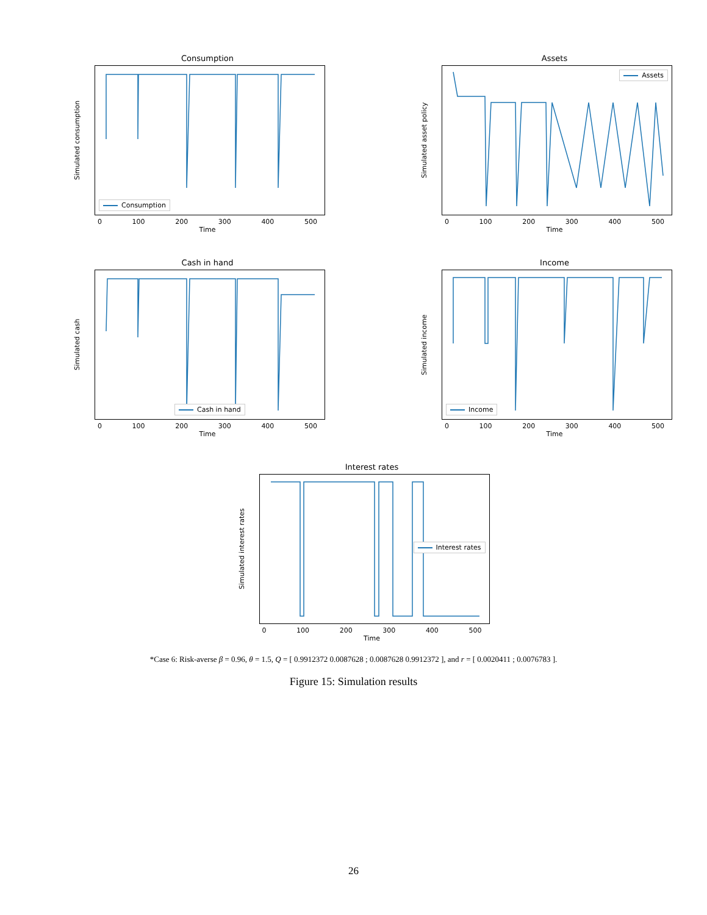Consumption
Simulated consumption
Consumption
0 100 200 300 400 500
Time
Assets
Simulated asset policy
Assets
0 100 200 300 400 500
Time
Cash in hand
Simulated cash
Cash in hand
0 100 200 300 400 500
Time
Income
Simulated income
Income
0 100 200 300 400 500
Time
Interest rates
Simulated interest rates
Interest rates
0 100 200 300 400 500
Time
*Case 6: Risk-averse β = 0.96, θ = 1.5, Q = [ 0.9912372 0.0087628 ; 0.0087628 0.9912372 ], and r = [ 0.0020411 ; 0.0076783 ].
Figure 15: Simulation results
26